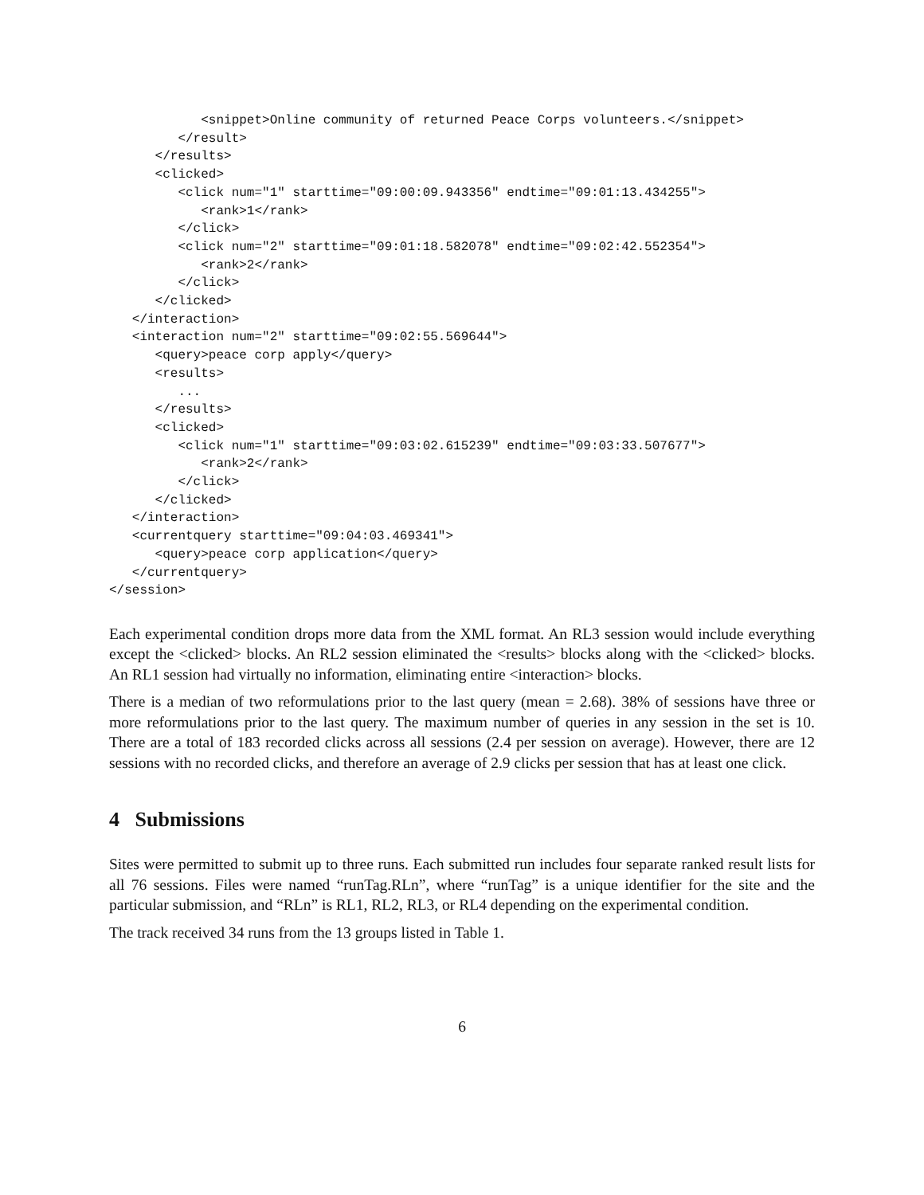<snippet>Online community of returned Peace Corps volunteers.</snippet>
         </result>
      </results>
      <clicked>
         <click num="1" starttime="09:00:09.943356" endtime="09:01:13.434255">
            <rank>1</rank>
         </click>
         <click num="2" starttime="09:01:18.582078" endtime="09:02:42.552354">
            <rank>2</rank>
         </click>
      </clicked>
   </interaction>
   <interaction num="2" starttime="09:02:55.569644">
      <query>peace corp apply</query>
      <results>
         ...
      </results>
      <clicked>
         <click num="1" starttime="09:03:02.615239" endtime="09:03:33.507677">
            <rank>2</rank>
         </click>
      </clicked>
   </interaction>
   <currentquery starttime="09:04:03.469341">
      <query>peace corp application</query>
   </currentquery>
</session>
Each experimental condition drops more data from the XML format. An RL3 session would include everything except the <clicked> blocks. An RL2 session eliminated the <results> blocks along with the <clicked> blocks. An RL1 session had virtually no information, eliminating entire <interaction> blocks.
There is a median of two reformulations prior to the last query (mean = 2.68). 38% of sessions have three or more reformulations prior to the last query. The maximum number of queries in any session in the set is 10. There are a total of 183 recorded clicks across all sessions (2.4 per session on average). However, there are 12 sessions with no recorded clicks, and therefore an average of 2.9 clicks per session that has at least one click.
4 Submissions
Sites were permitted to submit up to three runs. Each submitted run includes four separate ranked result lists for all 76 sessions. Files were named “runTag.RLn”, where “runTag” is a unique identifier for the site and the particular submission, and “RLn” is RL1, RL2, RL3, or RL4 depending on the experimental condition.
The track received 34 runs from the 13 groups listed in Table 1.
6